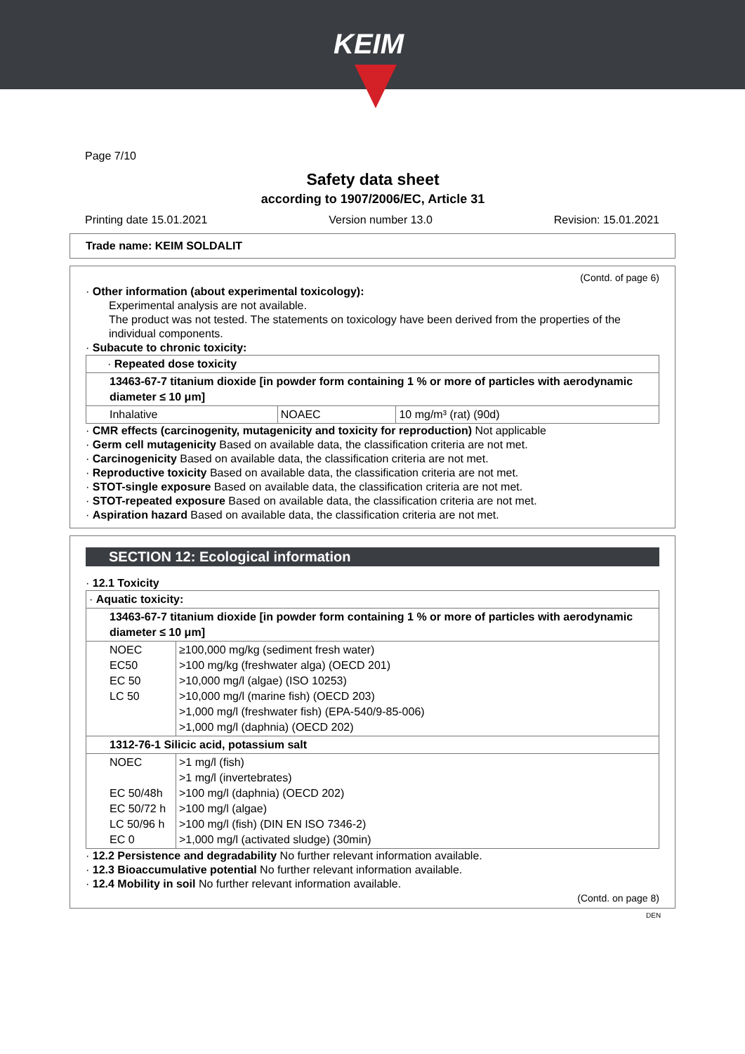KEIM
Page 7/10
Safety data sheet
according to 1907/2006/EC, Article 31
Printing date 15.01.2021 Version number 13.0 Revision: 15.01.2021
Trade name: KEIM SOLDALIT
(Contd. of page 6)
· Other information (about experimental toxicology):
Experimental analysis are not available.
The product was not tested. The statements on toxicology have been derived from the properties of the individual components.
· Subacute to chronic toxicity:
| · Repeated dose toxicity | | |
| 13463-67-7 titanium dioxide [in powder form containing 1 % or more of particles with aerodynamic diameter ≤ 10 μm] | | |
| Inhalative | NOAEC | 10 mg/m³ (rat) (90d) |
· CMR effects (carcinogenity, mutagenicity and toxicity for reproduction) Not applicable
· Germ cell mutagenicity Based on available data, the classification criteria are not met.
· Carcinogenicity Based on available data, the classification criteria are not met.
· Reproductive toxicity Based on available data, the classification criteria are not met.
· STOT-single exposure Based on available data, the classification criteria are not met.
· STOT-repeated exposure Based on available data, the classification criteria are not met.
· Aspiration hazard Based on available data, the classification criteria are not met.
SECTION 12: Ecological information
· 12.1 Toxicity
| · Aquatic toxicity: | |
| 13463-67-7 titanium dioxide [in powder form containing 1 % or more of particles with aerodynamic diameter ≤ 10 μm] | |
| NOEC EC50 EC 50 LC 50 | ≥100,000 mg/kg (sediment fresh water) >100 mg/kg (freshwater alga) (OECD 201) >10,000 mg/l (algae) (ISO 10253) >10,000 mg/l (marine fish) (OECD 203) >1,000 mg/l (freshwater fish) (EPA-540/9-85-006) >1,000 mg/l (daphnia) (OECD 202) |
| 1312-76-1 Silicic acid, potassium salt | |
| NOEC EC 50/48h EC 50/72 h LC 50/96 h EC 0 | >1 mg/l (fish) >1 mg/l (invertebrates) >100 mg/l (daphnia) (OECD 202) >100 mg/l (algae) >100 mg/l (fish) (DIN EN ISO 7346-2) >1,000 mg/l (activated sludge) (30min) |
· 12.2 Persistence and degradability No further relevant information available.
· 12.3 Bioaccumulative potential No further relevant information available.
· 12.4 Mobility in soil No further relevant information available.
(Contd. on page 8)
DEN